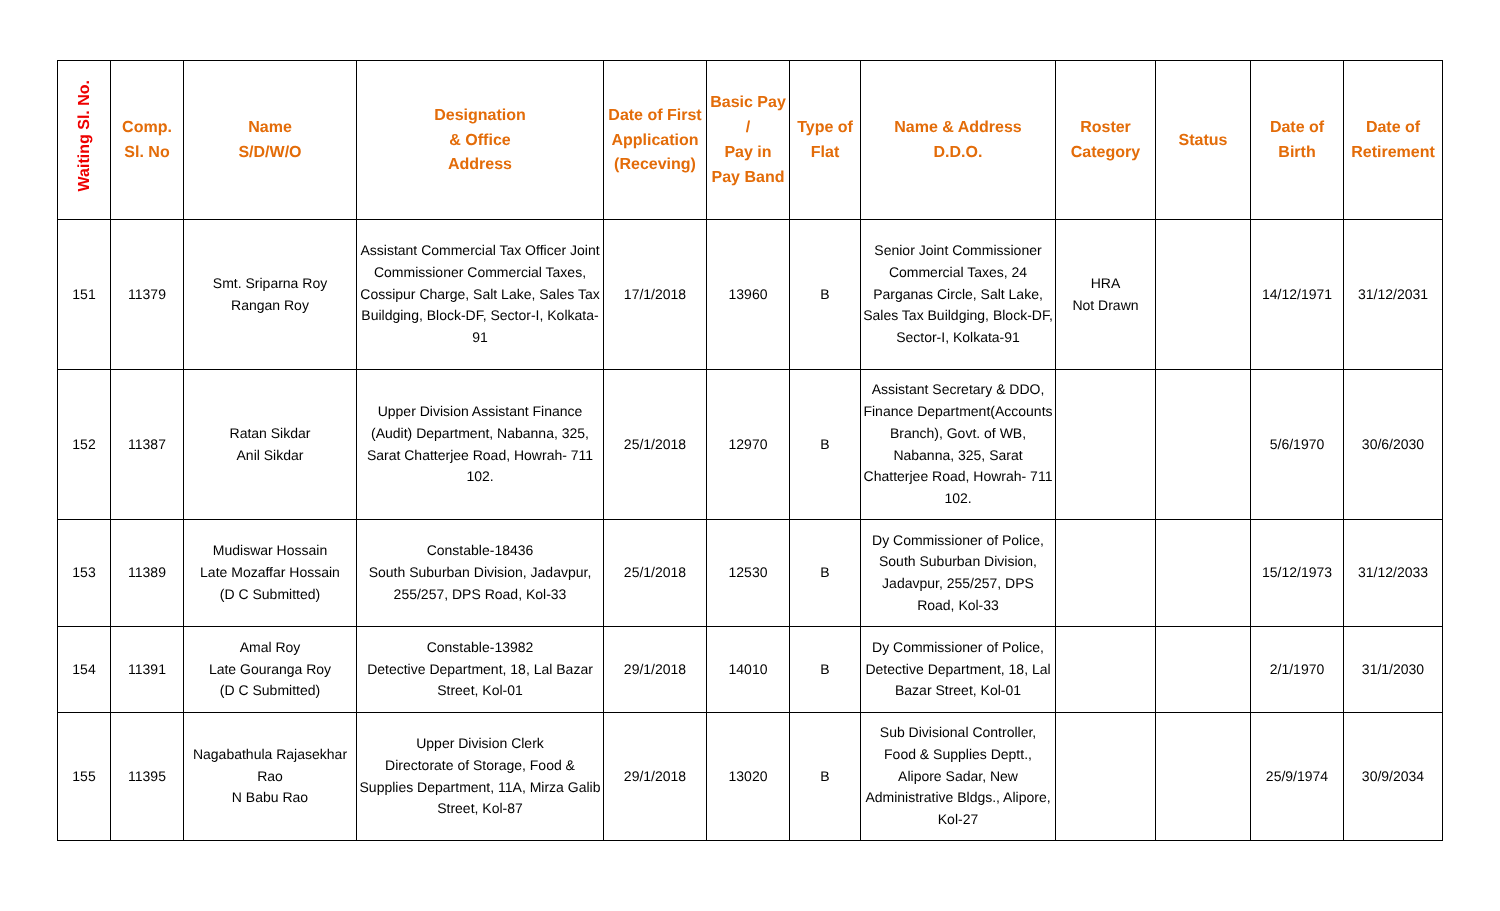| Waiting Sl. No. | Comp. Sl. No | Name S/D/W/O | Designation & Office Address | Date of First Application (Receving) | Basic Pay / Pay in Pay Band | Type of Flat | Name & Address D.D.O. | Roster Category | Status | Date of Birth | Date of Retirement |
| --- | --- | --- | --- | --- | --- | --- | --- | --- | --- | --- | --- |
| 151 | 11379 | Smt. Sriparna Roy Rangan Roy | Assistant Commercial Tax Officer Joint Commissioner Commercial Taxes, Cossipur Charge, Salt Lake, Sales Tax Buildging, Block-DF, Sector-I, Kolkata-91 | 17/1/2018 | 13960 | B | Senior Joint Commissioner Commercial Taxes, 24 Parganas Circle, Salt Lake, Sales Tax Buildging, Block-DF, Sector-I, Kolkata-91 | HRA Not Drawn | | 14/12/1971 | 31/12/2031 |
| 152 | 11387 | Ratan Sikdar Anil Sikdar | Upper Division Assistant Finance (Audit) Department, Nabanna, 325, Sarat Chatterjee Road, Howrah- 711 102. | 25/1/2018 | 12970 | B | Assistant Secretary & DDO, Finance Department(Accounts Branch), Govt. of WB, Nabanna, 325, Sarat Chatterjee Road, Howrah- 711 102. | | | 5/6/1970 | 30/6/2030 |
| 153 | 11389 | Mudiswar Hossain Late Mozaffar Hossain (D C Submitted) | Constable-18436 South Suburban Division, Jadavpur, 255/257, DPS Road, Kol-33 | 25/1/2018 | 12530 | B | Dy Commissioner of Police, South Suburban Division, Jadavpur, 255/257, DPS Road, Kol-33 | | | 15/12/1973 | 31/12/2033 |
| 154 | 11391 | Amal Roy Late Gouranga Roy (D C Submitted) | Constable-13982 Detective Department, 18, Lal Bazar Street, Kol-01 | 29/1/2018 | 14010 | B | Dy Commissioner of Police, Detective Department, 18, Lal Bazar Street, Kol-01 | | | 2/1/1970 | 31/1/2030 |
| 155 | 11395 | Nagabathula Rajasekhar Rao N Babu Rao | Upper Division Clerk Directorate of Storage, Food & Supplies Department, 11A, Mirza Galib Street, Kol-87 | 29/1/2018 | 13020 | B | Sub Divisional Controller, Food & Supplies Deptt., Alipore Sadar, New Administrative Bldgs., Alipore, Kol-27 | | | 25/9/1974 | 30/9/2034 |